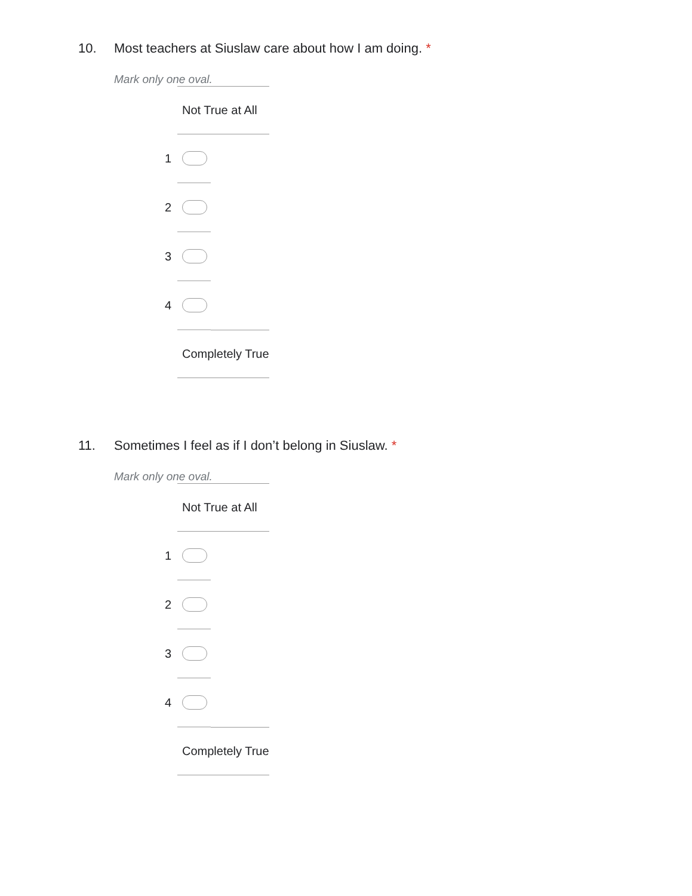10. Most teachers at Siuslaw care about how I am doing. *
Mark only one oval.
| | Not True at All | |
| 1 | | |
| 2 | | |
| 3 | | |
| 4 | | |
| | Completely True | |
11. Sometimes I feel as if I don’t belong in Siuslaw. *
Mark only one oval.
| | Not True at All | |
| 1 | | |
| 2 | | |
| 3 | | |
| 4 | | |
| | Completely True | |